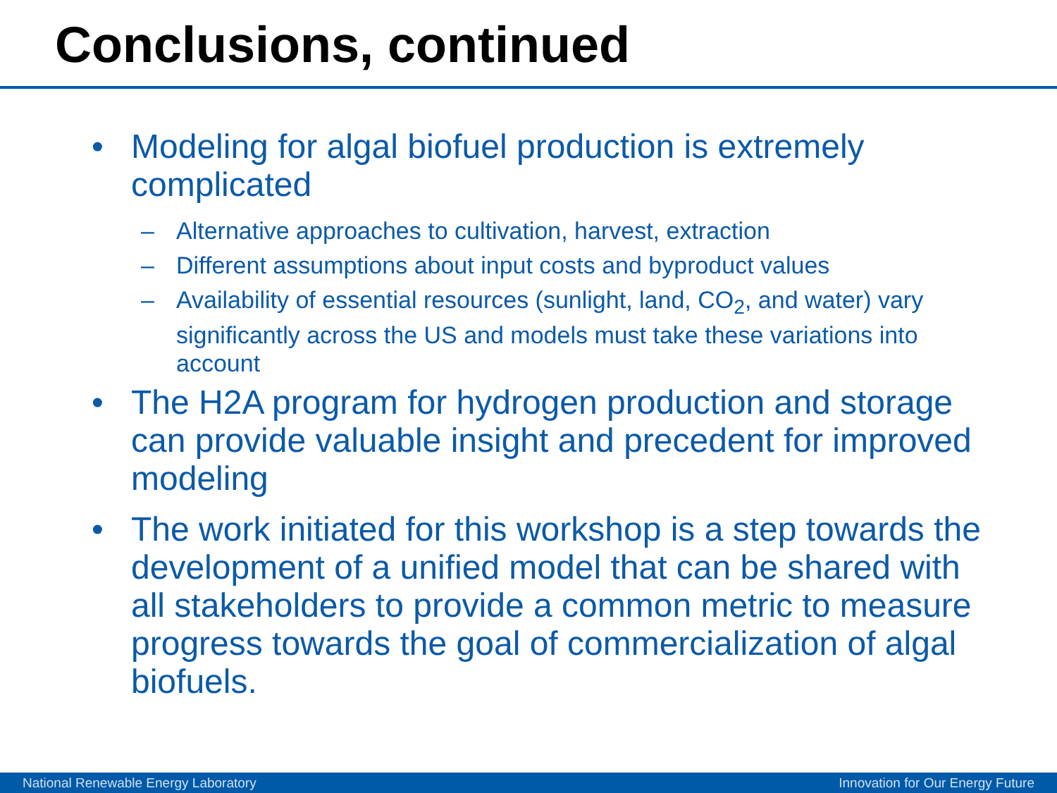Conclusions, continued
• Modeling for algal biofuel production is extremely complicated
– Alternative approaches to cultivation, harvest, extraction
– Different assumptions about input costs and byproduct values
– Availability of essential resources (sunlight, land, CO<sub>2</sub>, and water) vary significantly across the US and models must take these variations into account
• The H2A program for hydrogen production and storage can provide valuable insight and precedent for improved modeling
• The work initiated for this workshop is a step towards the development of a unified model that can be shared with all stakeholders to provide a common metric to measure progress towards the goal of commercialization of algal biofuels.
National Renewable Energy Laboratory Innovation for Our Energy Future